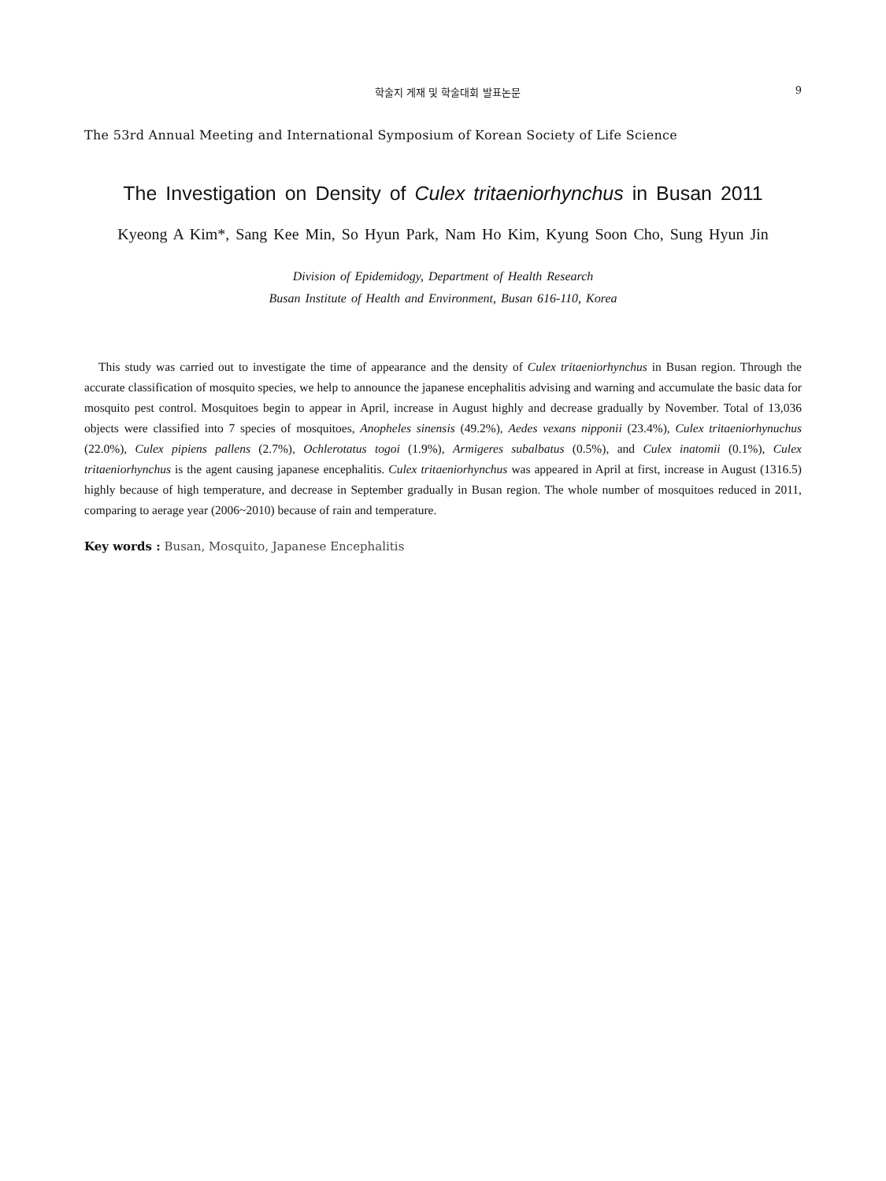학술지 게재 및 학술대회 발표논문 9
The 53rd Annual Meeting and International Symposium of Korean Society of Life Science
The Investigation on Density of Culex tritaeniorhynchus in Busan 2011
Kyeong A Kim*, Sang Kee Min, So Hyun Park, Nam Ho Kim, Kyung Soon Cho, Sung Hyun Jin
Division of Epidemidogy, Department of Health Research
Busan Institute of Health and Environment, Busan 616-110, Korea
This study was carried out to investigate the time of appearance and the density of Culex tritaeniorhynchus in Busan region. Through the accurate classification of mosquito species, we help to announce the japanese encephalitis advising and warning and accumulate the basic data for mosquito pest control. Mosquitoes begin to appear in April, increase in August highly and decrease gradually by November. Total of 13,036 objects were classified into 7 species of mosquitoes, Anopheles sinensis (49.2%), Aedes vexans nipponii (23.4%), Culex tritaeniorhynuchus (22.0%), Culex pipiens pallens (2.7%), Ochlerotatus togoi (1.9%), Armigeres subalbatus (0.5%), and Culex inatomii (0.1%), Culex tritaeniorhynchus is the agent causing japanese encephalitis. Culex tritaeniorhynchus was appeared in April at first, increase in August (1316.5) highly because of high temperature, and decrease in September gradually in Busan region. The whole number of mosquitoes reduced in 2011, comparing to aerage year (2006~2010) because of rain and temperature.
Key words : Busan, Mosquito, Japanese Encephalitis